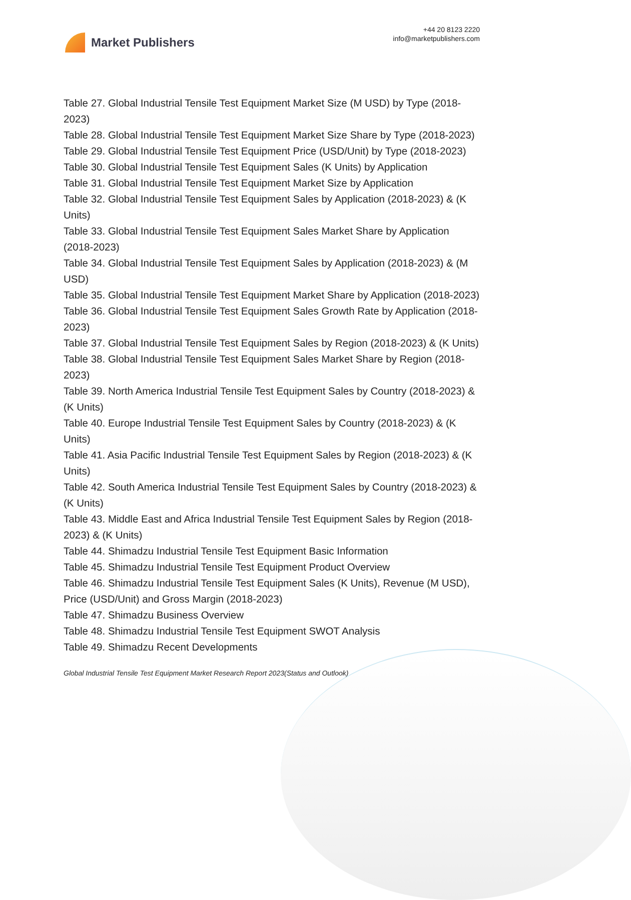Market Publishers
+44 20 8123 2220
info@marketpublishers.com
Table 27. Global Industrial Tensile Test Equipment Market Size (M USD) by Type (2018-2023)
Table 28. Global Industrial Tensile Test Equipment Market Size Share by Type (2018-2023)
Table 29. Global Industrial Tensile Test Equipment Price (USD/Unit) by Type (2018-2023)
Table 30. Global Industrial Tensile Test Equipment Sales (K Units) by Application
Table 31. Global Industrial Tensile Test Equipment Market Size by Application
Table 32. Global Industrial Tensile Test Equipment Sales by Application (2018-2023) & (K Units)
Table 33. Global Industrial Tensile Test Equipment Sales Market Share by Application (2018-2023)
Table 34. Global Industrial Tensile Test Equipment Sales by Application (2018-2023) & (M USD)
Table 35. Global Industrial Tensile Test Equipment Market Share by Application (2018-2023)
Table 36. Global Industrial Tensile Test Equipment Sales Growth Rate by Application (2018-2023)
Table 37. Global Industrial Tensile Test Equipment Sales by Region (2018-2023) & (K Units)
Table 38. Global Industrial Tensile Test Equipment Sales Market Share by Region (2018-2023)
Table 39. North America Industrial Tensile Test Equipment Sales by Country (2018-2023) & (K Units)
Table 40. Europe Industrial Tensile Test Equipment Sales by Country (2018-2023) & (K Units)
Table 41. Asia Pacific Industrial Tensile Test Equipment Sales by Region (2018-2023) & (K Units)
Table 42. South America Industrial Tensile Test Equipment Sales by Country (2018-2023) & (K Units)
Table 43. Middle East and Africa Industrial Tensile Test Equipment Sales by Region (2018-2023) & (K Units)
Table 44. Shimadzu Industrial Tensile Test Equipment Basic Information
Table 45. Shimadzu Industrial Tensile Test Equipment Product Overview
Table 46. Shimadzu Industrial Tensile Test Equipment Sales (K Units), Revenue (M USD), Price (USD/Unit) and Gross Margin (2018-2023)
Table 47. Shimadzu Business Overview
Table 48. Shimadzu Industrial Tensile Test Equipment SWOT Analysis
Table 49. Shimadzu Recent Developments
Global Industrial Tensile Test Equipment Market Research Report 2023(Status and Outlook)